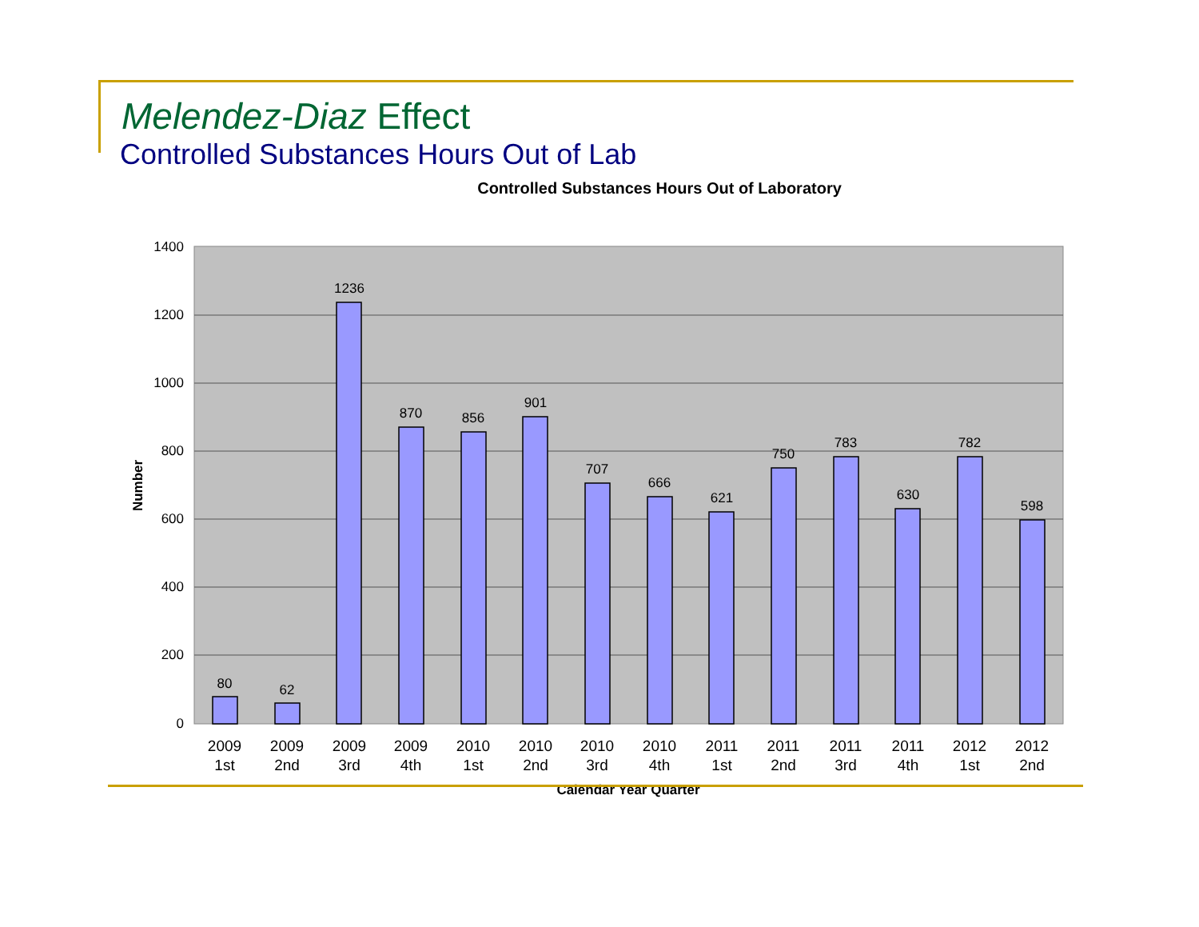Melendez-Diaz Effect
Controlled Substances Hours Out of Lab
Controlled Substances Hours Out of Laboratory
1400
1200
1000
800
600
400
200
0
Number
80
62
1236
870
856
901
707
666
621
750
783
630
782
598
2009
1st
2009
2nd
2009
3rd
2009
4th
2010
1st
2010
2nd
2010
3rd
2010
4th
2011
1st
2011
2nd
2011
3rd
2011
4th
2012
1st
2012
2nd
Calendar Year Quarter